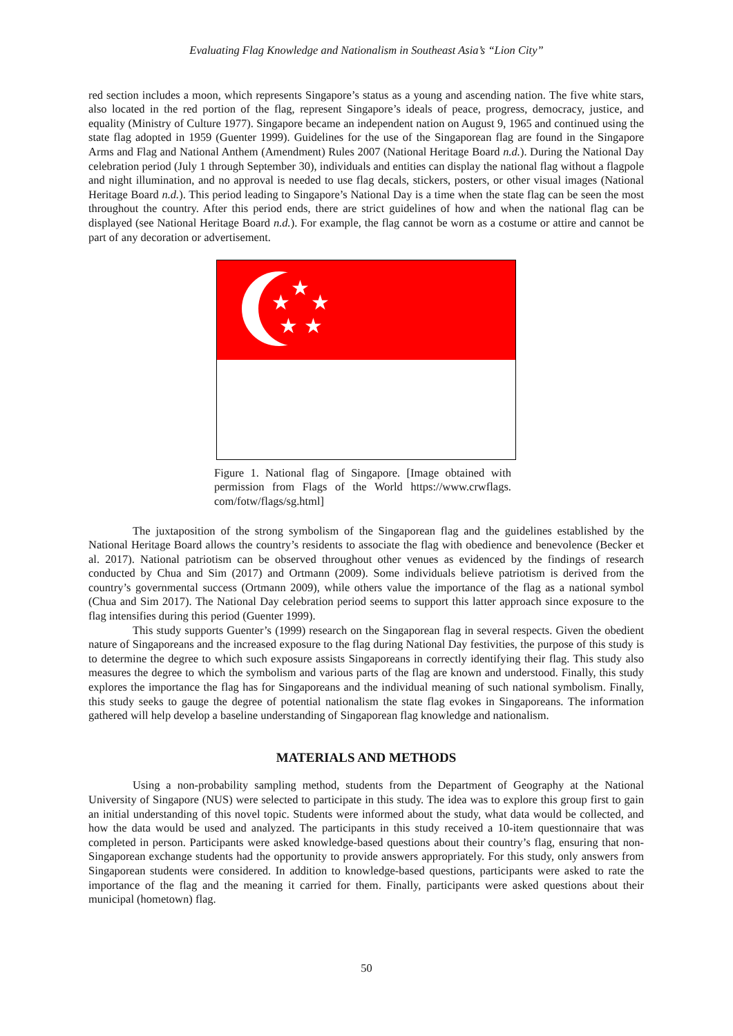Evaluating Flag Knowledge and Nationalism in Southeast Asia’s “Lion City”
red section includes a moon, which represents Singapore’s status as a young and ascending nation. The five white stars, also located in the red portion of the flag, represent Singapore’s ideals of peace, progress, democracy, justice, and equality (Ministry of Culture 1977). Singapore became an independent nation on August 9, 1965 and continued using the state flag adopted in 1959 (Guenter 1999). Guidelines for the use of the Singaporean flag are found in the Singapore Arms and Flag and National Anthem (Amendment) Rules 2007 (National Heritage Board n.d.). During the National Day celebration period (July 1 through September 30), individuals and entities can display the national flag without a flagpole and night illumination, and no approval is needed to use flag decals, stickers, posters, or other visual images (National Heritage Board n.d.). This period leading to Singapore’s National Day is a time when the state flag can be seen the most throughout the country. After this period ends, there are strict guidelines of how and when the national flag can be displayed (see National Heritage Board n.d.). For example, the flag cannot be worn as a costume or attire and cannot be part of any decoration or advertisement.
★
★
★
★
★
Figure 1. National flag of Singapore. [Image obtained with permission from Flags of the World https://www.crwflags. com/fotw/flags/sg.html]
The juxtaposition of the strong symbolism of the Singaporean flag and the guidelines established by the National Heritage Board allows the country’s residents to associate the flag with obedience and benevolence (Becker et al. 2017). National patriotism can be observed throughout other venues as evidenced by the findings of research conducted by Chua and Sim (2017) and Ortmann (2009). Some individuals believe patriotism is derived from the country’s governmental success (Ortmann 2009), while others value the importance of the flag as a national symbol (Chua and Sim 2017). The National Day celebration period seems to support this latter approach since exposure to the flag intensifies during this period (Guenter 1999).
This study supports Guenter’s (1999) research on the Singaporean flag in several respects. Given the obedient nature of Singaporeans and the increased exposure to the flag during National Day festivities, the purpose of this study is to determine the degree to which such exposure assists Singaporeans in correctly identifying their flag. This study also measures the degree to which the symbolism and various parts of the flag are known and understood. Finally, this study explores the importance the flag has for Singaporeans and the individual meaning of such national symbolism. Finally, this study seeks to gauge the degree of potential nationalism the state flag evokes in Singaporeans. The information gathered will help develop a baseline understanding of Singaporean flag knowledge and nationalism.
MATERIALS AND METHODS
Using a non-probability sampling method, students from the Department of Geography at the National University of Singapore (NUS) were selected to participate in this study. The idea was to explore this group first to gain an initial understanding of this novel topic. Students were informed about the study, what data would be collected, and how the data would be used and analyzed. The participants in this study received a 10-item questionnaire that was completed in person. Participants were asked knowledge-based questions about their country’s flag, ensuring that non-Singaporean exchange students had the opportunity to provide answers appropriately. For this study, only answers from Singaporean students were considered. In addition to knowledge-based questions, participants were asked to rate the importance of the flag and the meaning it carried for them. Finally, participants were asked questions about their municipal (hometown) flag.
50